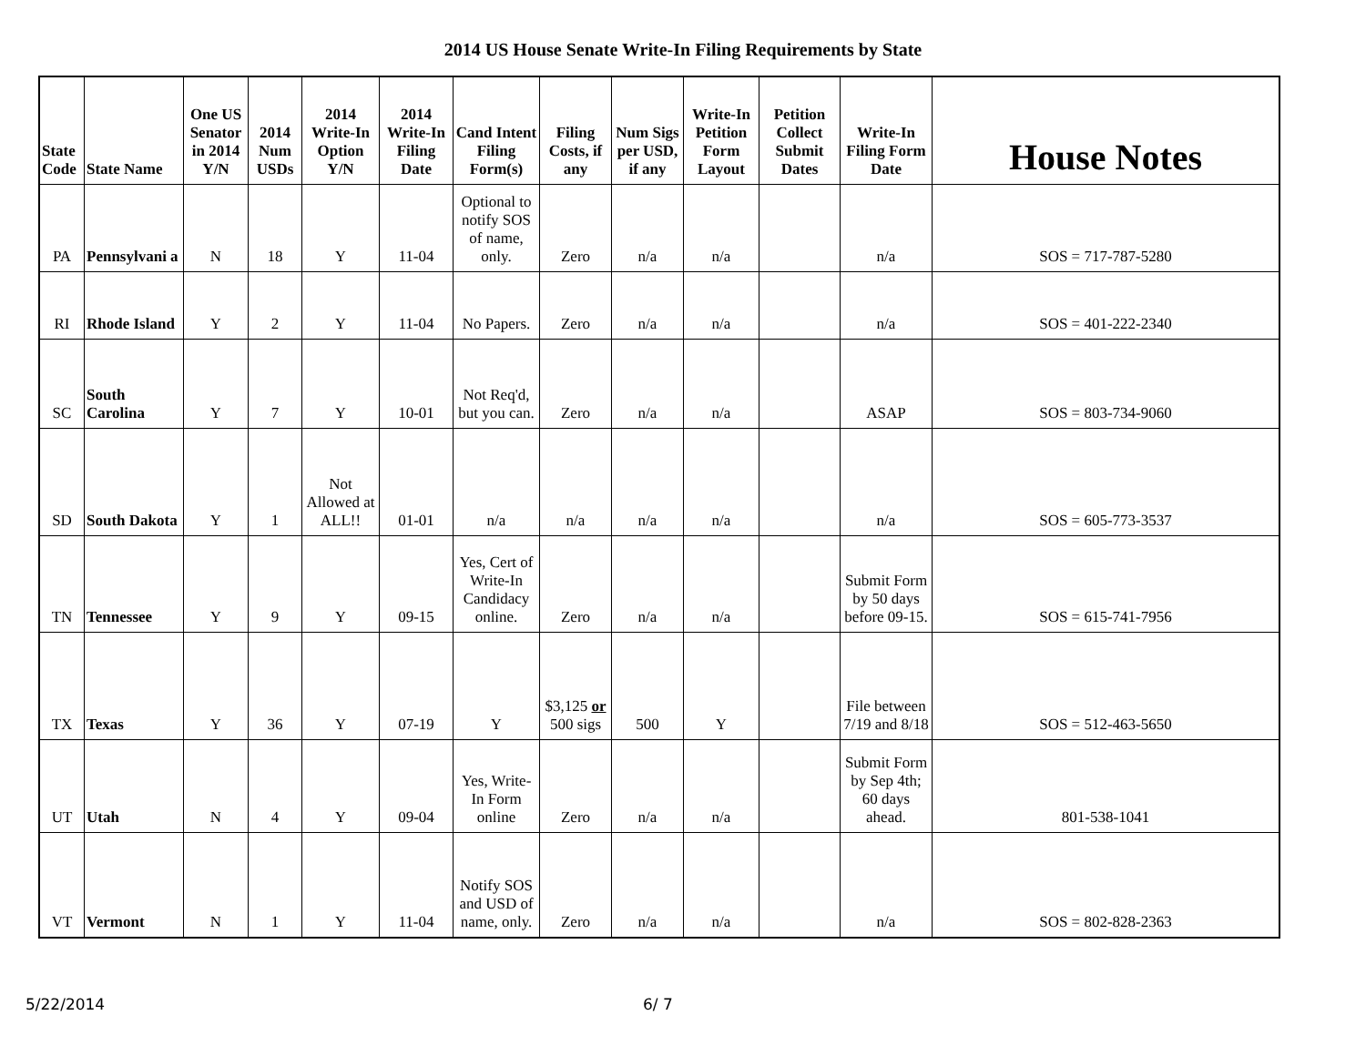2014 US House Senate Write-In Filing Requirements by State
| State Code | State Name | One US Senator in 2014 Y/N | 2014 Num USDs | 2014 Write-In Option Y/N | 2014 Write-In Filing Date | Cand Intent Filing Form(s) | Filing Costs, if any | Num Sigs per USD, if any | Write-In Petition Form Layout | Petition Collect Submit Dates | Write-In Filing Form Date | House Notes |
| --- | --- | --- | --- | --- | --- | --- | --- | --- | --- | --- | --- | --- |
| PA | Pennsylvani a | N | 18 | Y | 11-04 | Optional to notify SOS of name, only. | Zero | n/a | n/a | | n/a | SOS = 717-787-5280 |
| RI | Rhode Island | Y | 2 | Y | 11-04 | No Papers. | Zero | n/a | n/a | | n/a | SOS = 401-222-2340 |
| SC | South Carolina | Y | 7 | Y | 10-01 | Not Req'd, but you can. | Zero | n/a | n/a | | ASAP | SOS = 803-734-9060 |
| SD | South Dakota | Y | 1 | Not Allowed at ALL!! | 01-01 | n/a | n/a | n/a | n/a | | n/a | SOS = 605-773-3537 |
| TN | Tennessee | Y | 9 | Y | 09-15 | Yes, Cert of Write-In Candidacy online. | Zero | n/a | n/a | | Submit Form by 50 days before 09-15. | SOS = 615-741-7956 |
| TX | Texas | Y | 36 | Y | 07-19 | Y | $3,125 or 500 sigs | 500 | Y | | File between 7/19 and 8/18 | SOS = 512-463-5650 |
| UT | Utah | N | 4 | Y | 09-04 | Yes, Write-In Form online | Zero | n/a | n/a | | Submit Form by Sep 4th; 60 days ahead. | 801-538-1041 |
| VT | Vermont | N | 1 | Y | 11-04 | Notify SOS and USD of name, only. | Zero | n/a | n/a | | n/a | SOS = 802-828-2363 |
5/22/2014 6/ 7